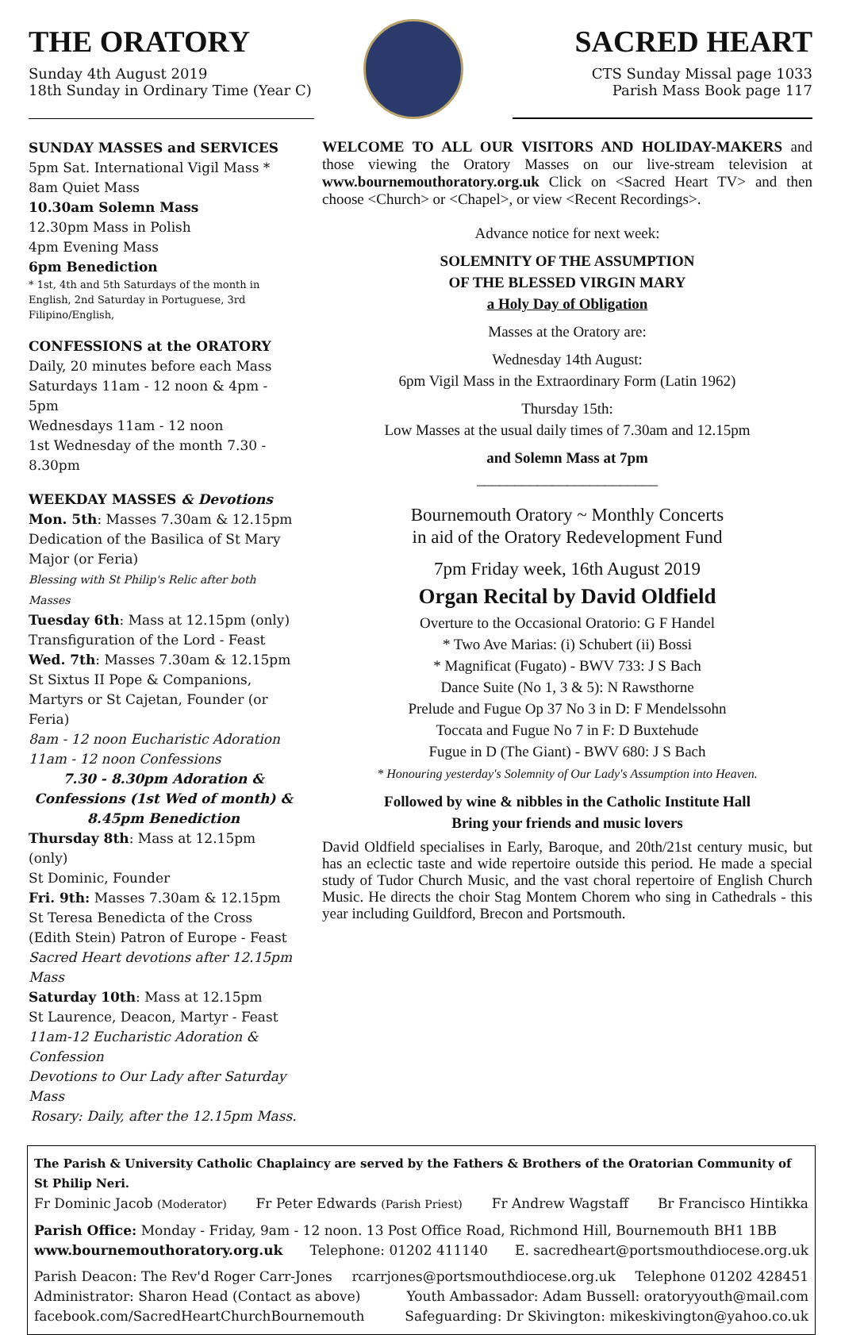THE ORATORY
Sunday 4th August 2019
18th Sunday in Ordinary Time (Year C)
SACRED HEART
CTS Sunday Missal page 1033
Parish Mass Book page 117
SUNDAY MASSES and SERVICES
5pm Sat. International Vigil Mass *
8am Quiet Mass
10.30am Solemn Mass
12.30pm Mass in Polish
4pm Evening Mass
6pm Benediction
* 1st, 4th and 5th Saturdays of the month in English, 2nd Saturday in Portuguese, 3rd Filipino/English,
CONFESSIONS at the ORATORY
Daily, 20 minutes before each Mass
Saturdays 11am - 12 noon & 4pm - 5pm
Wednesdays 11am - 12 noon
1st Wednesday of the month 7.30 - 8.30pm
WEEKDAY MASSES & Devotions
Mon. 5th: Masses 7.30am & 12.15pm
Dedication of the Basilica of St Mary Major (or Feria)
Blessing with St Philip's Relic after both Masses
Tuesday 6th: Mass at 12.15pm (only)
Transfiguration of the Lord - Feast
Wed. 7th: Masses 7.30am & 12.15pm
St Sixtus II Pope & Companions, Martyrs or St Cajetan, Founder (or Feria)
8am - 12 noon Eucharistic Adoration
11am - 12 noon Confessions
7.30 - 8.30pm Adoration & Confessions (1st Wed of month) & 8.45pm Benediction
Thursday 8th: Mass at 12.15pm (only)
St Dominic, Founder
Fri. 9th: Masses 7.30am & 12.15pm
St Teresa Benedicta of the Cross (Edith Stein) Patron of Europe - Feast
Sacred Heart devotions after 12.15pm Mass
Saturday 10th: Mass at 12.15pm
St Laurence, Deacon, Martyr - Feast
11am-12 Eucharistic Adoration & Confession
Devotions to Our Lady after Saturday Mass
Rosary: Daily, after the 12.15pm Mass.
WELCOME TO ALL OUR VISITORS AND HOLIDAY-MAKERS and those viewing the Oratory Masses on our live-stream television at www.bournemouthoratory.org.uk Click on <Sacred Heart TV> and then choose <Church> or <Chapel>, or view <Recent Recordings>.
Advance notice for next week:
SOLEMNITY OF THE ASSUMPTION
OF THE BLESSED VIRGIN MARY
a Holy Day of Obligation
Masses at the Oratory are:
Wednesday 14th August:
6pm Vigil Mass in the Extraordinary Form (Latin 1962)
Thursday 15th:
Low Masses at the usual daily times of 7.30am and 12.15pm
and Solemn Mass at 7pm
________________________
Bournemouth Oratory ~ Monthly Concerts
in aid of the Oratory Redevelopment Fund
7pm Friday week, 16th August 2019
Organ Recital by David Oldfield
Overture to the Occasional Oratorio: G F Handel
* Two Ave Marias: (i) Schubert (ii) Bossi
* Magnificat (Fugato) - BWV 733: J S Bach
Dance Suite (No 1, 3 & 5): N Rawsthorne
Prelude and Fugue Op 37 No 3 in D: F Mendelssohn
Toccata and Fugue No 7 in F: D Buxtehude
Fugue in D (The Giant) - BWV 680: J S Bach
* Honouring yesterday's Solemnity of Our Lady's Assumption into Heaven.
Followed by wine & nibbles in the Catholic Institute Hall
Bring your friends and music lovers
David Oldfield specialises in Early, Baroque, and 20th/21st century music, but has an eclectic taste and wide repertoire outside this period. He made a special study of Tudor Church Music, and the vast choral repertoire of English Church Music. He directs the choir Stag Montem Chorem who sing in Cathedrals - this year including Guildford, Brecon and Portsmouth.
The Parish & University Catholic Chaplaincy are served by the Fathers & Brothers of the Oratorian Community of St Philip Neri.
Fr Dominic Jacob (Moderator) Fr Peter Edwards (Parish Priest) Fr Andrew Wagstaff Br Francisco Hintikka
Parish Office: Monday - Friday, 9am - 12 noon. 13 Post Office Road, Richmond Hill, Bournemouth BH1 1BB
www.bournemouthoratory.org.uk Telephone: 01202 411140 E. sacredheart@portsmouthdiocese.org.uk
Parish Deacon: The Rev'd Roger Carr-Jones rcarrjones@portsmouthdiocese.org.uk Telephone 01202 428451
Administrator: Sharon Head (Contact as above) Youth Ambassador: Adam Bussell: oratoryyouth@mail.com
facebook.com/SacredHeartChurchBournemouth Safeguarding: Dr Skivington: mikeskivington@yahoo.co.uk